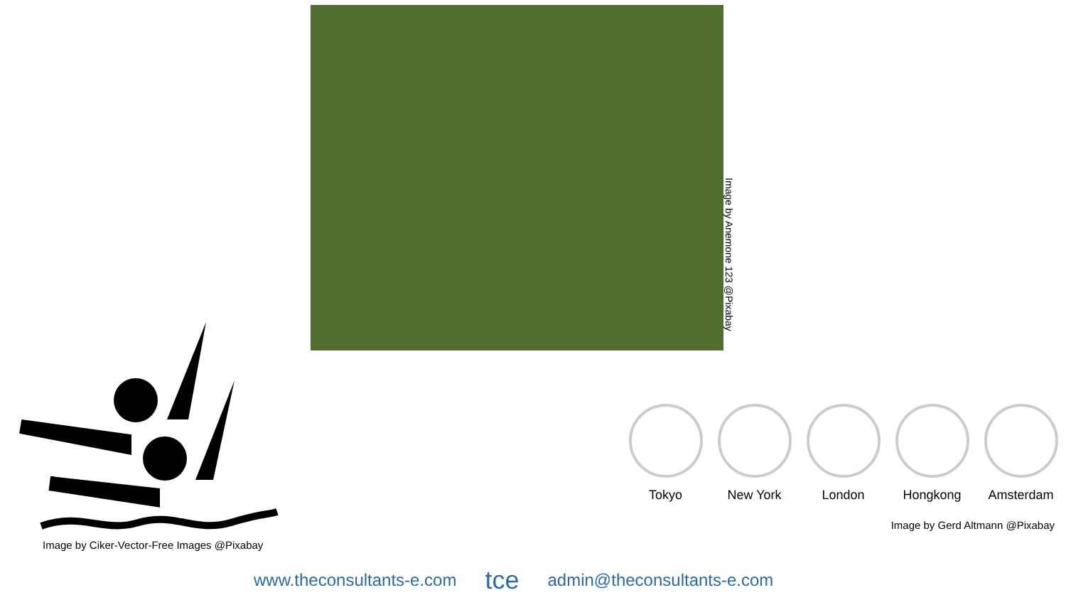Image by Anemone 123 @Pixabay
Image by Ciker-Vector-Free Images @Pixabay
Tokyo New York London Hongkong Amsterdam
Image by Gerd Altmann @Pixabay
www.theconsultants-e.com tce admin@theconsultants-e.com